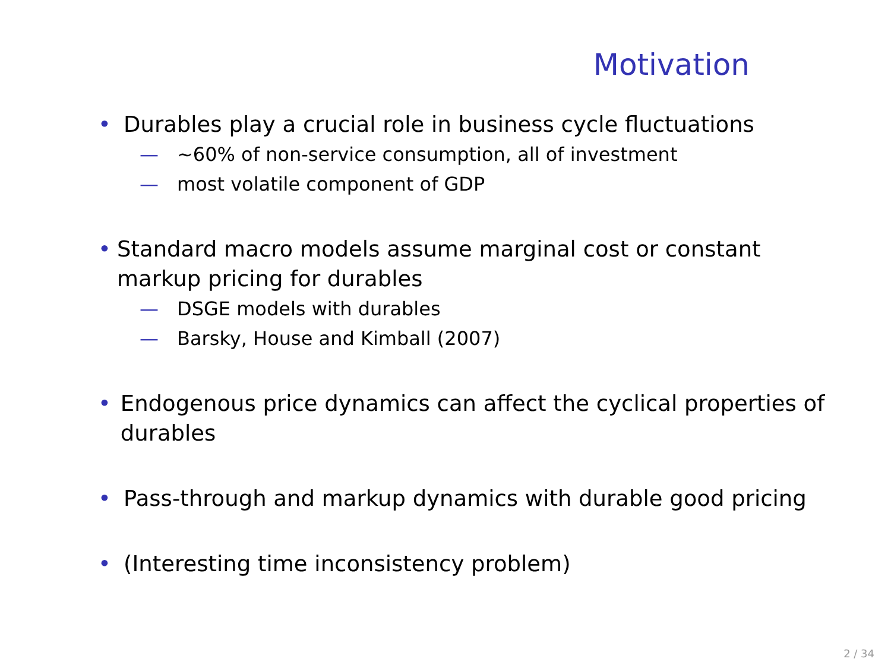Motivation
• Durables play a crucial role in business cycle fluctuations
— ∼60% of non-service consumption, all of investment
— most volatile component of GDP
• Standard macro models assume marginal cost or constant markup pricing for durables
— DSGE models with durables
— Barsky, House and Kimball (2007)
• Endogenous price dynamics can affect the cyclical properties of durables
• Pass-through and markup dynamics with durable good pricing
• (Interesting time inconsistency problem)
2 / 34